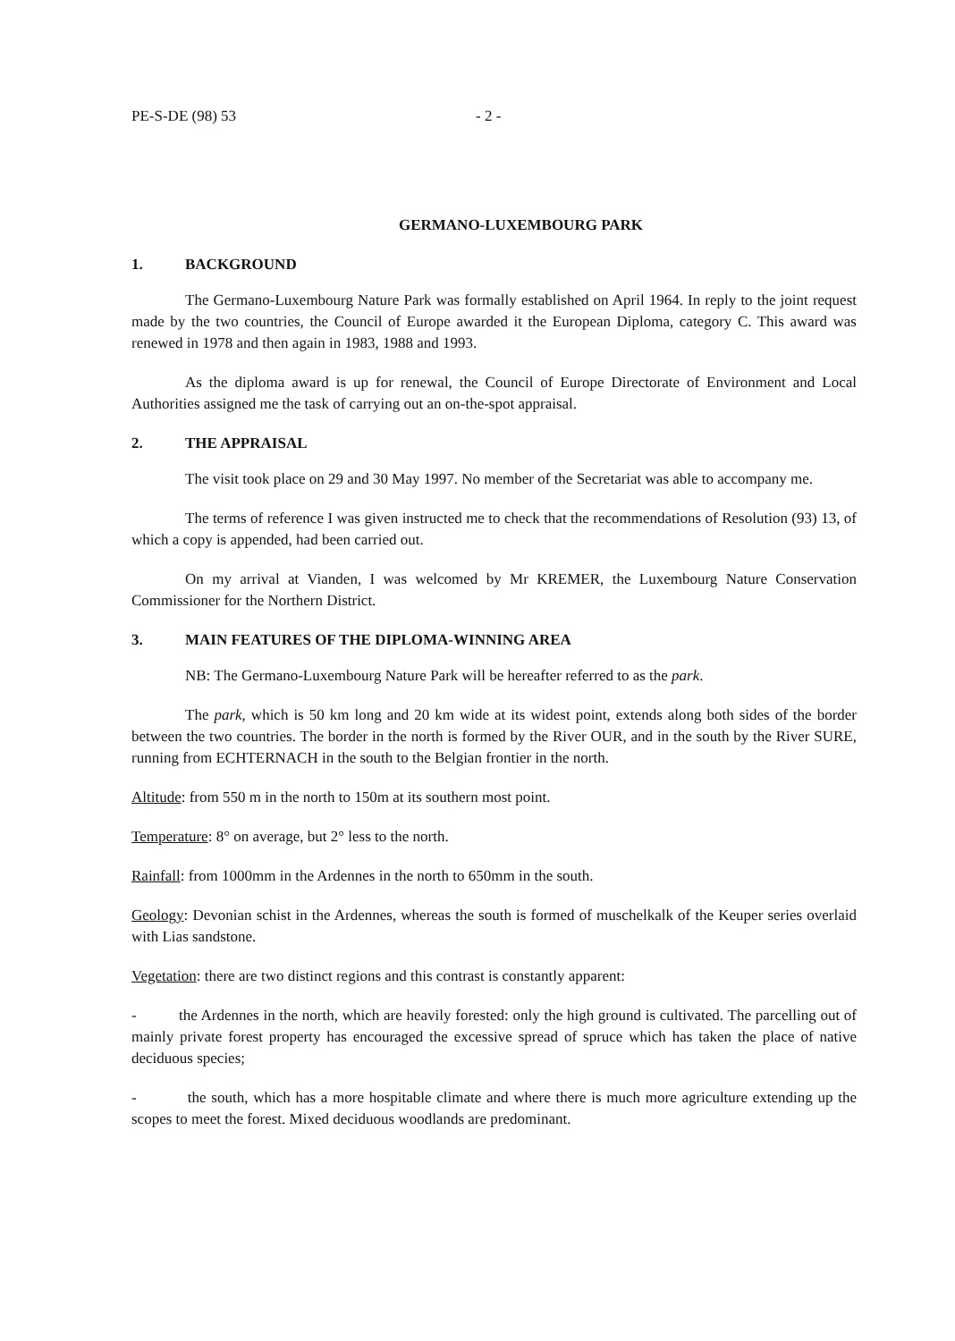PE-S-DE (98) 53 - 2 -
GERMANO-LUXEMBOURG PARK
1. BACKGROUND
The Germano-Luxembourg Nature Park was formally established on April 1964. In reply to the joint request made by the two countries, the Council of Europe awarded it the European Diploma, category C. This award was renewed in 1978 and then again in 1983, 1988 and 1993.
As the diploma award is up for renewal, the Council of Europe Directorate of Environment and Local Authorities assigned me the task of carrying out an on-the-spot appraisal.
2. THE APPRAISAL
The visit took place on 29 and 30 May 1997. No member of the Secretariat was able to accompany me.
The terms of reference I was given instructed me to check that the recommendations of Resolution (93) 13, of which a copy is appended, had been carried out.
On my arrival at Vianden, I was welcomed by Mr KREMER, the Luxembourg Nature Conservation Commissioner for the Northern District.
3. MAIN FEATURES OF THE DIPLOMA-WINNING AREA
NB: The Germano-Luxembourg Nature Park will be hereafter referred to as the park.
The park, which is 50 km long and 20 km wide at its widest point, extends along both sides of the border between the two countries. The border in the north is formed by the River OUR, and in the south by the River SURE, running from ECHTERNACH in the south to the Belgian frontier in the north.
Altitude: from 550 m in the north to 150m at its southern most point.
Temperature: 8° on average, but 2° less to the north.
Rainfall: from 1000mm in the Ardennes in the north to 650mm in the south.
Geology: Devonian schist in the Ardennes, whereas the south is formed of muschelkalk of the Keuper series overlaid with Lias sandstone.
Vegetation: there are two distinct regions and this contrast is constantly apparent:
- the Ardennes in the north, which are heavily forested: only the high ground is cultivated. The parcelling out of mainly private forest property has encouraged the excessive spread of spruce which has taken the place of native deciduous species;
- the south, which has a more hospitable climate and where there is much more agriculture extending up the scopes to meet the forest. Mixed deciduous woodlands are predominant.